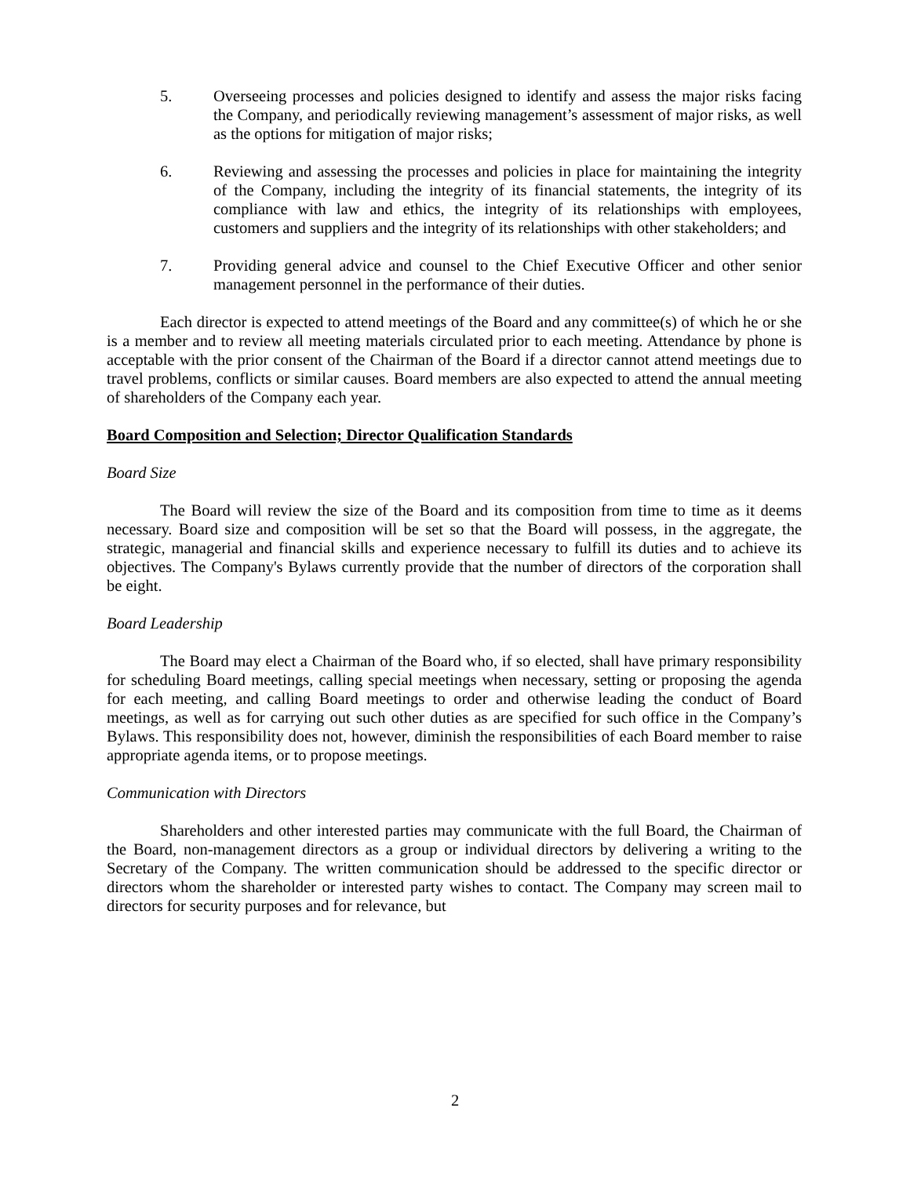5. Overseeing processes and policies designed to identify and assess the major risks facing the Company, and periodically reviewing management’s assessment of major risks, as well as the options for mitigation of major risks;
6. Reviewing and assessing the processes and policies in place for maintaining the integrity of the Company, including the integrity of its financial statements, the integrity of its compliance with law and ethics, the integrity of its relationships with employees, customers and suppliers and the integrity of its relationships with other stakeholders; and
7. Providing general advice and counsel to the Chief Executive Officer and other senior management personnel in the performance of their duties.
Each director is expected to attend meetings of the Board and any committee(s) of which he or she is a member and to review all meeting materials circulated prior to each meeting. Attendance by phone is acceptable with the prior consent of the Chairman of the Board if a director cannot attend meetings due to travel problems, conflicts or similar causes. Board members are also expected to attend the annual meeting of shareholders of the Company each year.
Board Composition and Selection; Director Qualification Standards
Board Size
The Board will review the size of the Board and its composition from time to time as it deems necessary. Board size and composition will be set so that the Board will possess, in the aggregate, the strategic, managerial and financial skills and experience necessary to fulfill its duties and to achieve its objectives. The Company's Bylaws currently provide that the number of directors of the corporation shall be eight.
Board Leadership
The Board may elect a Chairman of the Board who, if so elected, shall have primary responsibility for scheduling Board meetings, calling special meetings when necessary, setting or proposing the agenda for each meeting, and calling Board meetings to order and otherwise leading the conduct of Board meetings, as well as for carrying out such other duties as are specified for such office in the Company’s Bylaws. This responsibility does not, however, diminish the responsibilities of each Board member to raise appropriate agenda items, or to propose meetings.
Communication with Directors
Shareholders and other interested parties may communicate with the full Board, the Chairman of the Board, non-management directors as a group or individual directors by delivering a writing to the Secretary of the Company. The written communication should be addressed to the specific director or directors whom the shareholder or interested party wishes to contact. The Company may screen mail to directors for security purposes and for relevance, but
2